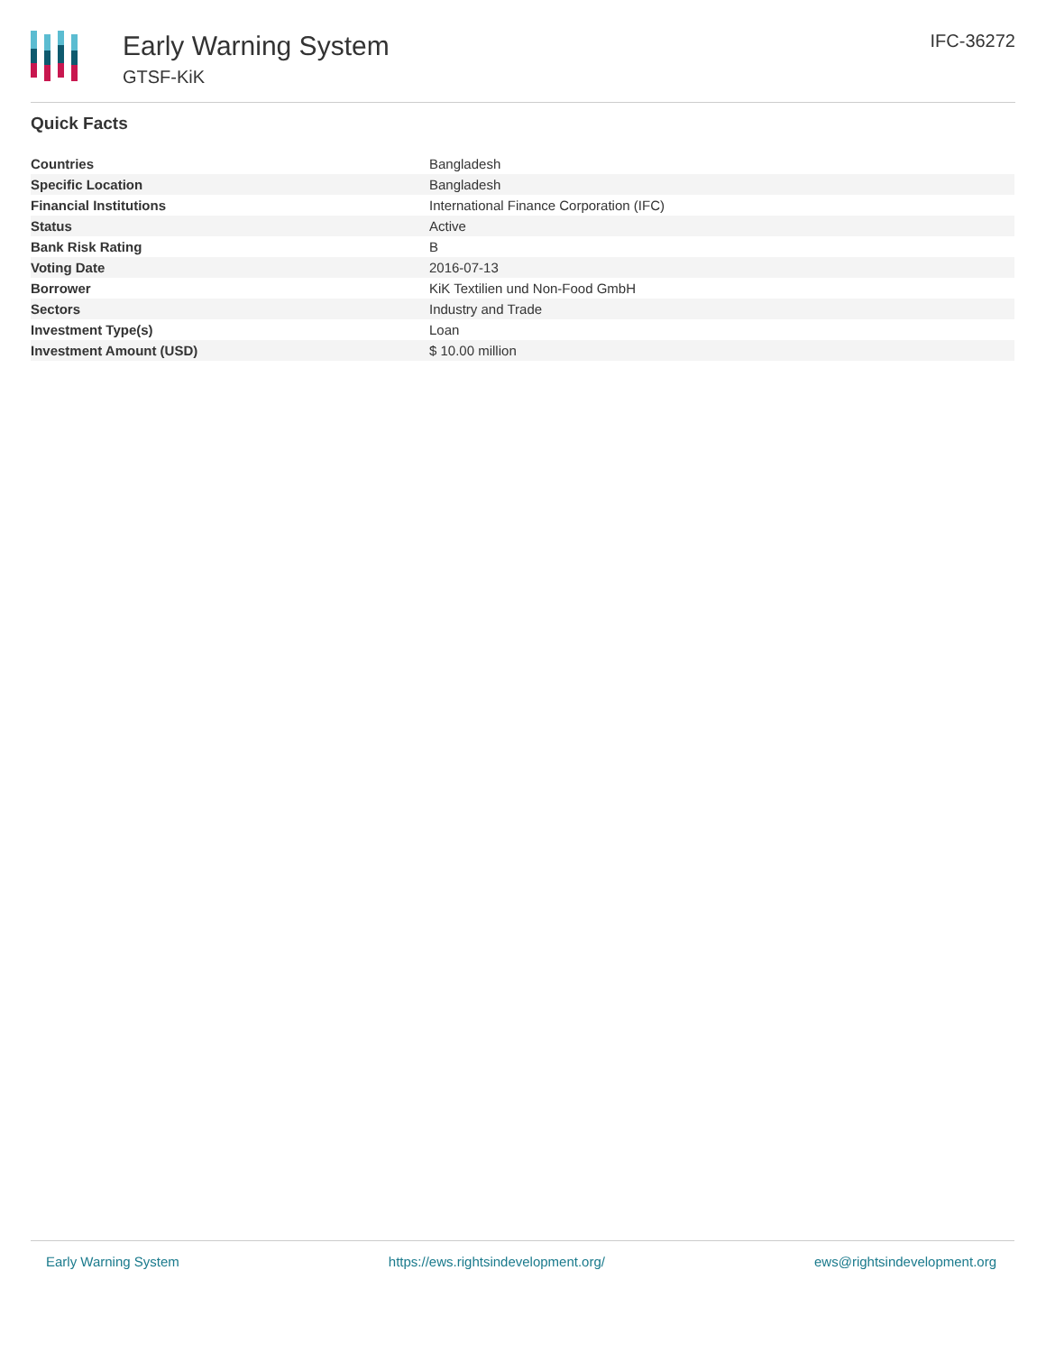Early Warning System
GTSF-KiK
IFC-36272
Quick Facts
| Countries | Bangladesh |
| Specific Location | Bangladesh |
| Financial Institutions | International Finance Corporation (IFC) |
| Status | Active |
| Bank Risk Rating | B |
| Voting Date | 2016-07-13 |
| Borrower | KiK Textilien und Non-Food GmbH |
| Sectors | Industry and Trade |
| Investment Type(s) | Loan |
| Investment Amount (USD) | $ 10.00 million |
Early Warning System https://ews.rightsindevelopment.org/ ews@rightsindevelopment.org